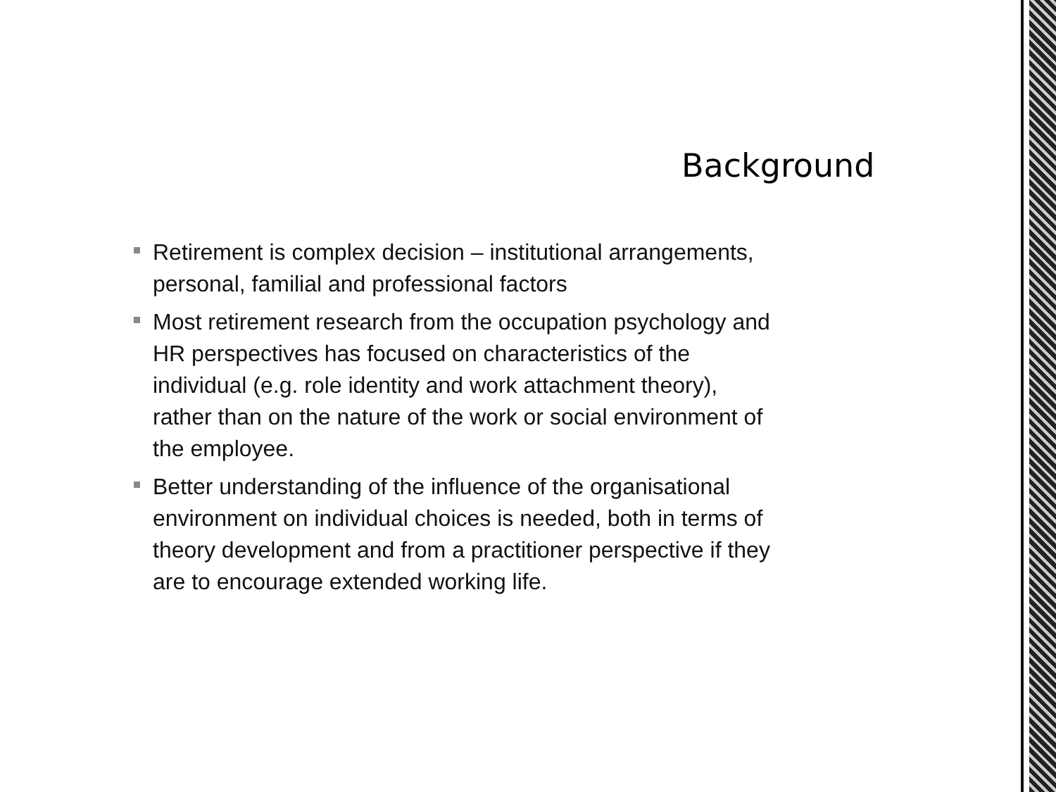Background
Retirement is complex decision – institutional arrangements, personal, familial and professional factors
Most retirement research from the occupation psychology and HR perspectives has focused on characteristics of the individual (e.g. role identity and work attachment theory), rather than on the nature of the work or social environment of the employee.
Better understanding of the influence of the organisational environment on individual choices is needed, both in terms of theory development and from a practitioner perspective if they are to encourage extended working life.